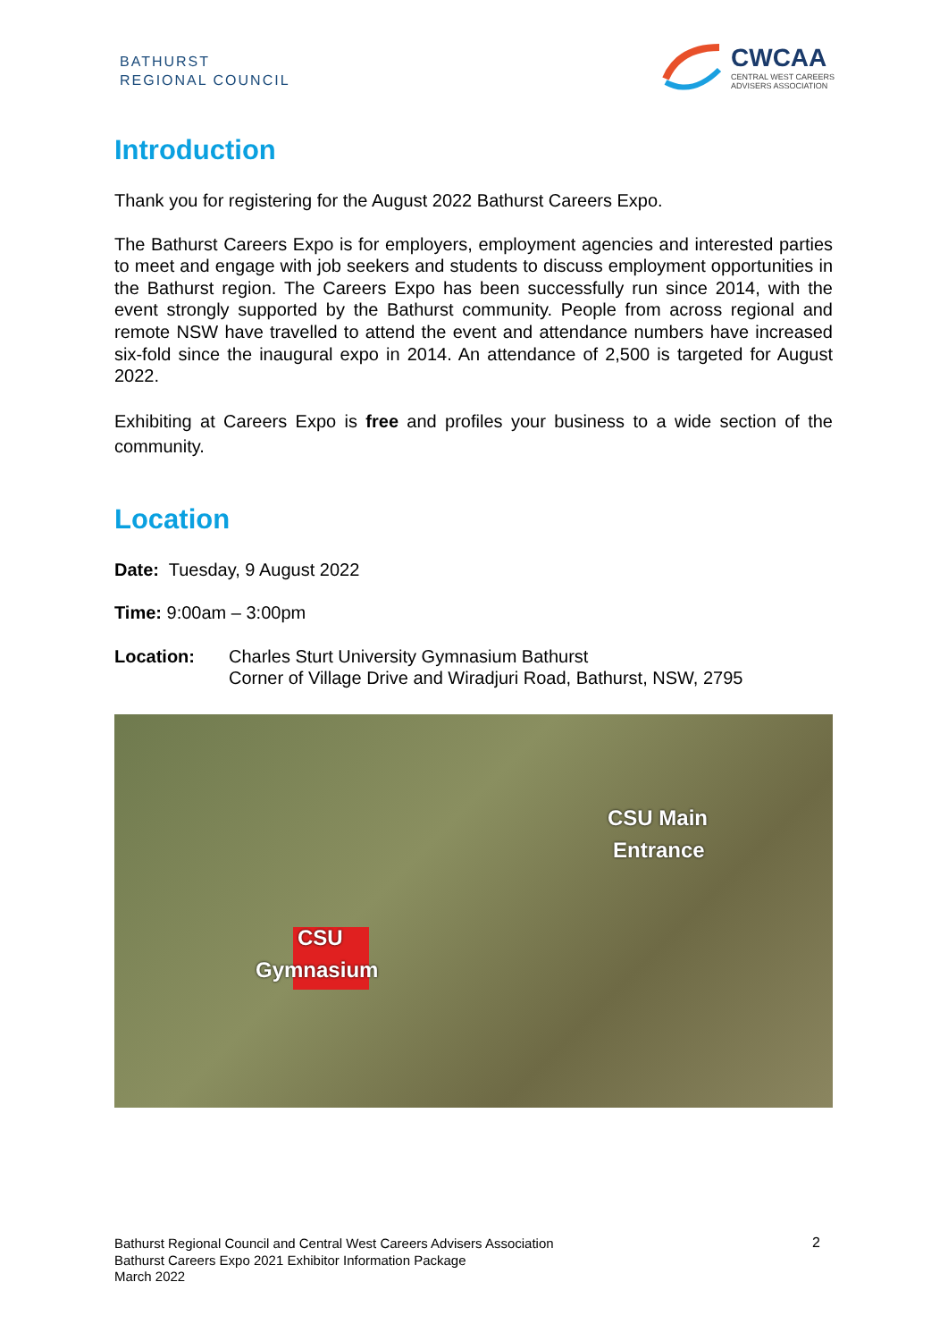BATHURST
REGIONAL COUNCIL
CWCAA
CENTRAL WEST CAREERS
ADVISERS ASSOCIATION
Introduction
Thank you for registering for the August 2022 Bathurst Careers Expo.
The Bathurst Careers Expo is for employers, employment agencies and interested parties to meet and engage with job seekers and students to discuss employment opportunities in the Bathurst region. The Careers Expo has been successfully run since 2014, with the event strongly supported by the Bathurst community. People from across regional and remote NSW have travelled to attend the event and attendance numbers have increased six-fold since the inaugural expo in 2014. An attendance of 2,500 is targeted for August 2022.
Exhibiting at Careers Expo is free and profiles your business to a wide section of the community.
Location
Date: Tuesday, 9 August 2022
Time: 9:00am – 3:00pm
Location: Charles Sturt University Gymnasium Bathurst
Corner of Village Drive and Wiradjuri Road, Bathurst, NSW, 2795
CSU
Gymnasium
CSU Main
Entrance
Bathurst Regional Council and Central West Careers Advisers Association
Bathurst Careers Expo 2021 Exhibitor Information Package
March 2022
2